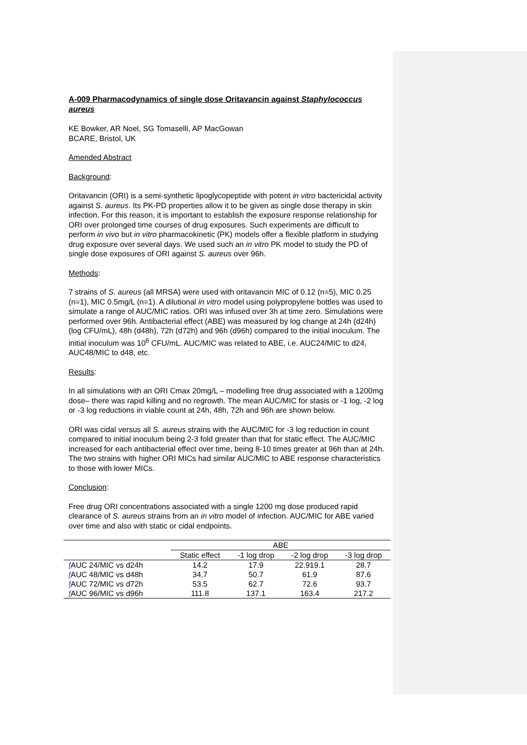A-009 Pharmacodynamics of single dose Oritavancin against Staphylococcus aureus
KE Bowker, AR Noel, SG Tomaselli, AP MacGowan
BCARE, Bristol, UK
Amended Abstract
Background:
Oritavancin (ORI) is a semi-synthetic lipoglycopeptide with potent in vitro bactericidal activity against S. aureus. Its PK-PD properties allow it to be given as single dose therapy in skin infection. For this reason, it is important to establish the exposure response relationship for ORI over prolonged time courses of drug exposures. Such experiments are difficult to perform in vivo but in vitro pharmacokinetic (PK) models offer a flexible platform in studying drug exposure over several days. We used such an in vitro PK model to study the PD of single dose exposures of ORI against S. aureus over 96h.
Methods:
7 strains of S. aureus (all MRSA) were used with oritavancin MIC of 0.12 (n=5), MIC 0.25 (n=1), MIC 0.5mg/L (n=1). A dilutional in vitro model using polypropylene bottles was used to simulate a range of AUC/MIC ratios. ORI was infused over 3h at time zero. Simulations were performed over 96h. Antibacterial effect (ABE) was measured by log change at 24h (d24h) (log CFU/mL), 48h (d48h), 72h (d72h) and 96h (d96h) compared to the initial inoculum. The initial inoculum was 10<sup>6</sup> CFU/mL. AUC/MIC was related to ABE, i.e. AUC24/MIC to d24, AUC48/MIC to d48, etc.
Results:
In all simulations with an ORI Cmax 20mg/L – modelling free drug associated with a 1200mg dose– there was rapid killing and no regrowth. The mean AUC/MIC for stasis or -1 log, -2 log or -3 log reductions in viable count at 24h, 48h, 72h and 96h are shown below.
ORI was cidal versus all S. aureus strains with the AUC/MIC for -3 log reduction in count compared to initial inoculum being 2-3 fold greater than that for static effect. The AUC/MIC increased for each antibacterial effect over time, being 8-10 times greater at 96h than at 24h. The two strains with higher ORI MICs had similar AUC/MIC to ABE response characteristics to those with lower MICs.
Conclusion:
Free drug ORI concentrations associated with a single 1200 mg dose produced rapid clearance of S. aureus strains from an in vitro model of infection. AUC/MIC for ABE varied over time and also with static or cidal endpoints.
| | ABE | | | |
| | Static effect | -1 log drop | -2 log drop | -3 log drop |
| f AUC 24/MIC vs d24h | 14.2 | 17.9 | 22.919.1 | 28.7 |
| f AUC 48/MIC vs d48h | 34.7 | 50.7 | 61.9 | 87.6 |
| f AUC 72/MIC vs d72h | 53.5 | 62.7 | 72.6 | 93.7 |
| f AUC 96/MIC vs d96h | 111.8 | 137.1 | 163.4 | 217.2 |